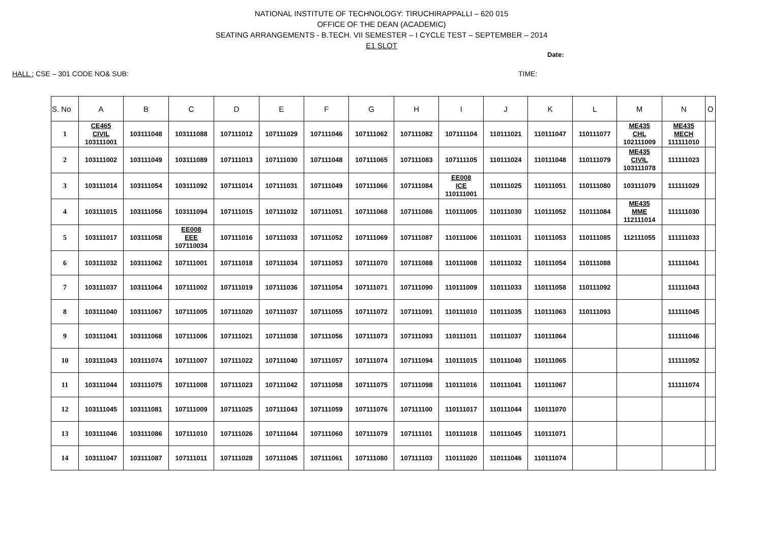NATIONAL INSTITUTE OF TECHNOLOGY: TIRUCHIRAPPALLI – 620 015
OFFICE OF THE DEAN (ACADEMIC)
SEATING ARRANGEMENTS - B.TECH. VII SEMESTER – I CYCLE TEST – SEPTEMBER – 2014
E1 SLOT
Date:
HALL : CSE – 301 CODE NO& SUB: TIME:
| S. No | A | B | C | D | E | F | G | H | I | J | K | L | M | N | O |
| --- | --- | --- | --- | --- | --- | --- | --- | --- | --- | --- | --- | --- | --- | --- | --- |
| 1 | CE465 CIVIL 103111001 | 103111048 | 103111088 | 107111012 | 107111029 | 107111046 | 107111062 | 107111082 | 107111104 | 110111021 | 110111047 | 110111077 | ME435 CHL 102111009 | ME435 MECH 111111010 | |
| 2 | 103111002 | 103111049 | 103111089 | 107111013 | 107111030 | 107111048 | 107111065 | 107111083 | 107111105 | 110111024 | 110111048 | 110111079 | ME435 CIVIL 103111078 | 111111023 | |
| 3 | 103111014 | 103111054 | 103111092 | 107111014 | 107111031 | 107111049 | 107111066 | 107111084 | EE008 ICE 110111001 | 110111025 | 110111051 | 110111080 | 103111079 | 111111029 | |
| 4 | 103111015 | 103111056 | 103111094 | 107111015 | 107111032 | 107111051 | 107111068 | 107111086 | 110111005 | 110111030 | 110111052 | 110111084 | ME435 MME 112111014 | 111111030 | |
| 5 | 103111017 | 103111058 | EE008 EEE 107110034 | 107111016 | 107111033 | 107111052 | 107111069 | 107111087 | 110111006 | 110111031 | 110111053 | 110111085 | 112111055 | 111111033 | |
| 6 | 103111032 | 103111062 | 107111001 | 107111018 | 107111034 | 107111053 | 107111070 | 107111088 | 110111008 | 110111032 | 110111054 | 110111088 | | 111111041 | |
| 7 | 103111037 | 103111064 | 107111002 | 107111019 | 107111036 | 107111054 | 107111071 | 107111090 | 110111009 | 110111033 | 110111058 | 110111092 | | 111111043 | |
| 8 | 103111040 | 103111067 | 107111005 | 107111020 | 107111037 | 107111055 | 107111072 | 107111091 | 110111010 | 110111035 | 110111063 | 110111093 | | 111111045 | |
| 9 | 103111041 | 103111068 | 107111006 | 107111021 | 107111038 | 107111056 | 107111073 | 107111093 | 110111011 | 110111037 | 110111064 | | | 111111046 | |
| 10 | 103111043 | 103111074 | 107111007 | 107111022 | 107111040 | 107111057 | 107111074 | 107111094 | 110111015 | 110111040 | 110111065 | | | 111111052 | |
| 11 | 103111044 | 103111075 | 107111008 | 107111023 | 107111042 | 107111058 | 107111075 | 107111098 | 110111016 | 110111041 | 110111067 | | | 111111074 | |
| 12 | 103111045 | 103111081 | 107111009 | 107111025 | 107111043 | 107111059 | 107111076 | 107111100 | 110111017 | 110111044 | 110111070 | | | | |
| 13 | 103111046 | 103111086 | 107111010 | 107111026 | 107111044 | 107111060 | 107111079 | 107111101 | 110111018 | 110111045 | 110111071 | | | | |
| 14 | 103111047 | 103111087 | 107111011 | 107111028 | 107111045 | 107111061 | 107111080 | 107111103 | 110111020 | 110111046 | 110111074 | | | | |